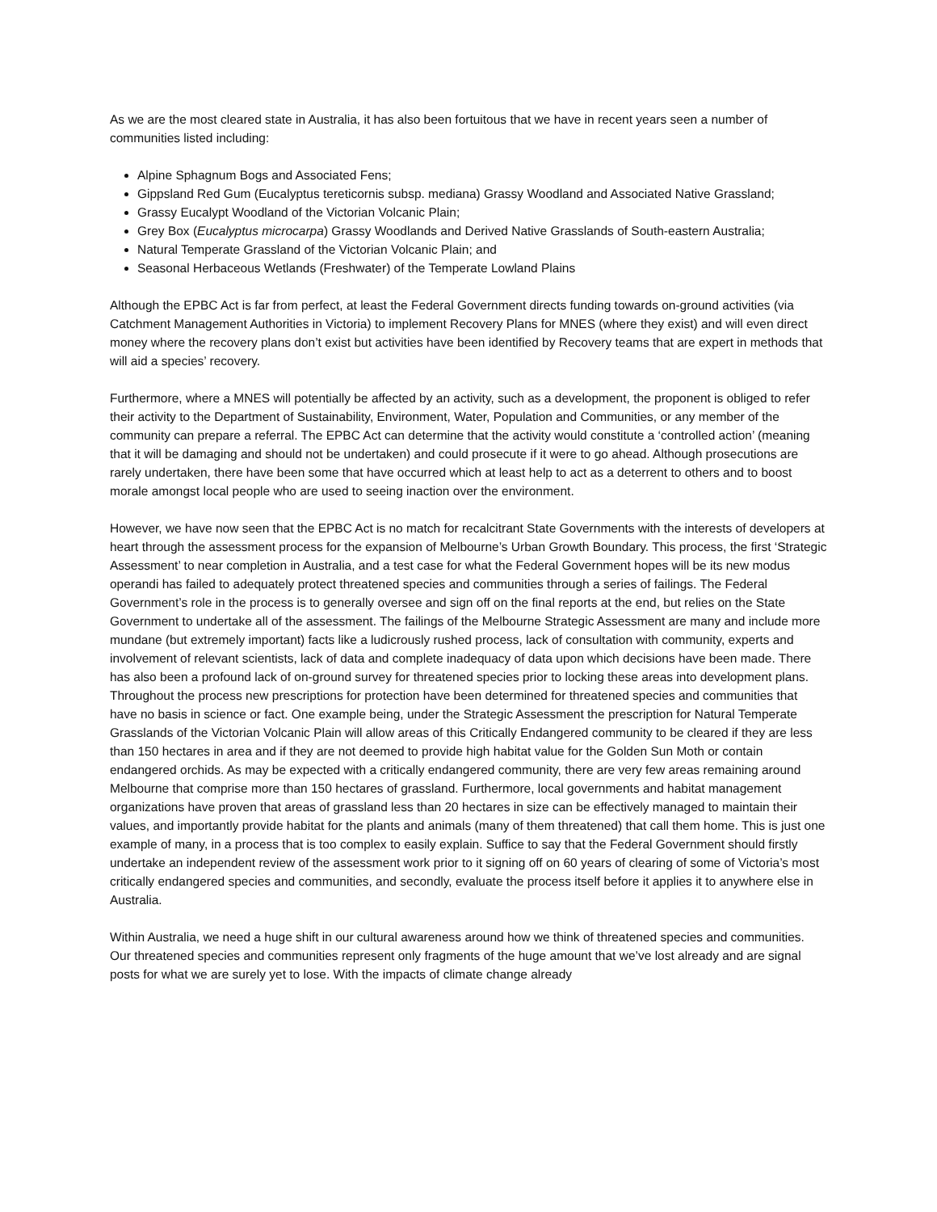As we are the most cleared state in Australia, it has also been fortuitous that we have in recent years seen a number of communities listed including:
Alpine Sphagnum Bogs and Associated Fens;
Gippsland Red Gum (Eucalyptus tereticornis subsp. mediana) Grassy Woodland and Associated Native Grassland;
Grassy Eucalypt Woodland of the Victorian Volcanic Plain;
Grey Box (Eucalyptus microcarpa) Grassy Woodlands and Derived Native Grasslands of South-eastern Australia;
Natural Temperate Grassland of the Victorian Volcanic Plain; and
Seasonal Herbaceous Wetlands (Freshwater) of the Temperate Lowland Plains
Although the EPBC Act is far from perfect, at least the Federal Government directs funding towards on-ground activities (via Catchment Management Authorities in Victoria) to implement Recovery Plans for MNES (where they exist) and will even direct money where the recovery plans don’t exist but activities have been identified by Recovery teams that are expert in methods that will aid a species’ recovery.
Furthermore, where a MNES will potentially be affected by an activity, such as a development, the proponent is obliged to refer their activity to the Department of Sustainability, Environment, Water, Population and Communities, or any member of the community can prepare a referral. The EPBC Act can determine that the activity would constitute a ‘controlled action’ (meaning that it will be damaging and should not be undertaken) and could prosecute if it were to go ahead. Although prosecutions are rarely undertaken, there have been some that have occurred which at least help to act as a deterrent to others and to boost morale amongst local people who are used to seeing inaction over the environment.
However, we have now seen that the EPBC Act is no match for recalcitrant State Governments with the interests of developers at heart through the assessment process for the expansion of Melbourne’s Urban Growth Boundary. This process, the first ‘Strategic Assessment’ to near completion in Australia, and a test case for what the Federal Government hopes will be its new modus operandi has failed to adequately protect threatened species and communities through a series of failings. The Federal Government’s role in the process is to generally oversee and sign off on the final reports at the end, but relies on the State Government to undertake all of the assessment. The failings of the Melbourne Strategic Assessment are many and include more mundane (but extremely important) facts like a ludicrously rushed process, lack of consultation with community, experts and involvement of relevant scientists, lack of data and complete inadequacy of data upon which decisions have been made. There has also been a profound lack of on-ground survey for threatened species prior to locking these areas into development plans. Throughout the process new prescriptions for protection have been determined for threatened species and communities that have no basis in science or fact. One example being, under the Strategic Assessment the prescription for Natural Temperate Grasslands of the Victorian Volcanic Plain will allow areas of this Critically Endangered community to be cleared if they are less than 150 hectares in area and if they are not deemed to provide high habitat value for the Golden Sun Moth or contain endangered orchids. As may be expected with a critically endangered community, there are very few areas remaining around Melbourne that comprise more than 150 hectares of grassland. Furthermore, local governments and habitat management organizations have proven that areas of grassland less than 20 hectares in size can be effectively managed to maintain their values, and importantly provide habitat for the plants and animals (many of them threatened) that call them home. This is just one example of many, in a process that is too complex to easily explain. Suffice to say that the Federal Government should firstly undertake an independent review of the assessment work prior to it signing off on 60 years of clearing of some of Victoria’s most critically endangered species and communities, and secondly, evaluate the process itself before it applies it to anywhere else in Australia.
Within Australia, we need a huge shift in our cultural awareness around how we think of threatened species and communities. Our threatened species and communities represent only fragments of the huge amount that we’ve lost already and are signal posts for what we are surely yet to lose. With the impacts of climate change already